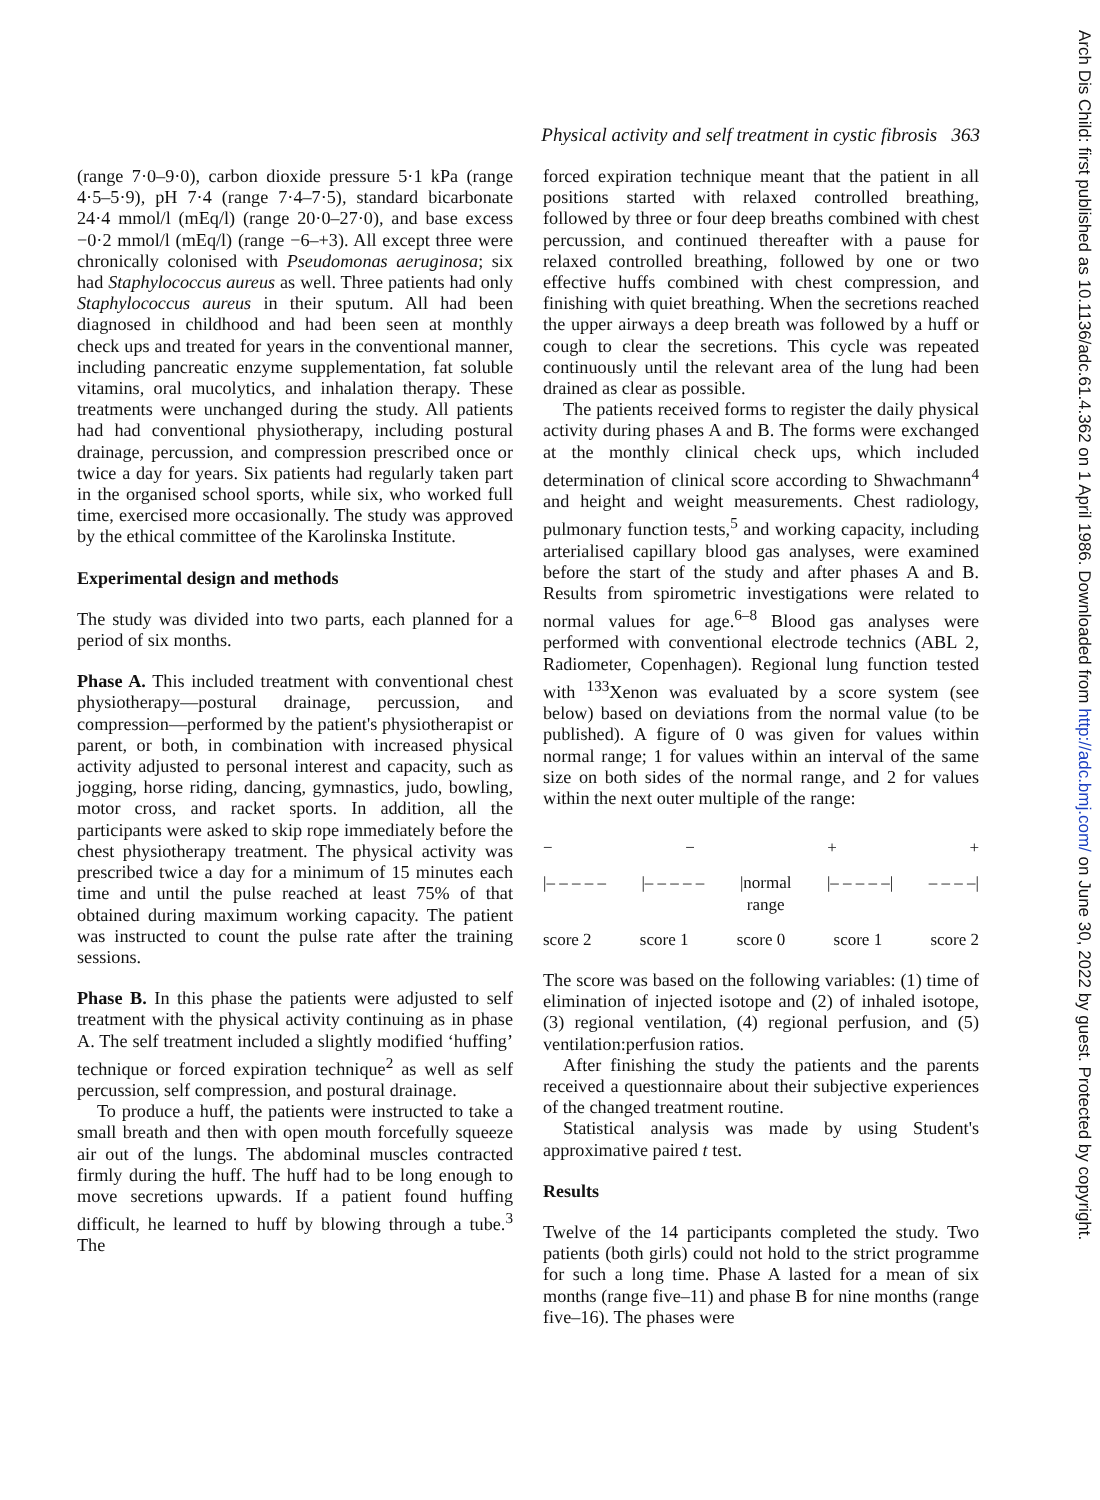Arch Dis Child: first published as 10.1136/adc.61.4.362 on 1 April 1986. Downloaded from http://adc.bmj.com/ on June 30, 2022 by guest. Protected by copyright.
Physical activity and self treatment in cystic fibrosis 363
(range 7·0–9·0), carbon dioxide pressure 5·1 kPa (range 4·5–5·9), pH 7·4 (range 7·4–7·5), standard bicarbonate 24·4 mmol/l (mEq/l) (range 20·0–27·0), and base excess −0·2 mmol/l (mEq/l) (range −6–+3). All except three were chronically colonised with Pseudomonas aeruginosa; six had Staphylococcus aureus as well. Three patients had only Staphylococcus aureus in their sputum. All had been diagnosed in childhood and had been seen at monthly check ups and treated for years in the conventional manner, including pancreatic enzyme supplementation, fat soluble vitamins, oral mucolytics, and inhalation therapy. These treatments were unchanged during the study. All patients had had conventional physiotherapy, including postural drainage, percussion, and compression prescribed once or twice a day for years. Six patients had regularly taken part in the organised school sports, while six, who worked full time, exercised more occasionally. The study was approved by the ethical committee of the Karolinska Institute.
Experimental design and methods
The study was divided into two parts, each planned for a period of six months.
Phase A. This included treatment with conventional chest physiotherapy—postural drainage, percussion, and compression—performed by the patient's physiotherapist or parent, or both, in combination with increased physical activity adjusted to personal interest and capacity, such as jogging, horse riding, dancing, gymnastics, judo, bowling, motor cross, and racket sports. In addition, all the participants were asked to skip rope immediately before the chest physiotherapy treatment. The physical activity was prescribed twice a day for a minimum of 15 minutes each time and until the pulse reached at least 75% of that obtained during maximum working capacity. The patient was instructed to count the pulse rate after the training sessions.
Phase B. In this phase the patients were adjusted to self treatment with the physical activity continuing as in phase A. The self treatment included a slightly modified ‘huffing’ technique or forced expiration technique<sup>2</sup> as well as self percussion, self compression, and postural drainage.
To produce a huff, the patients were instructed to take a small breath and then with open mouth forcefully squeeze air out of the lungs. The abdominal muscles contracted firmly during the huff. The huff had to be long enough to move secretions upwards. If a patient found huffing difficult, he learned to huff by blowing through a tube.<sup>3</sup> The
forced expiration technique meant that the patient in all positions started with relaxed controlled breathing, followed by three or four deep breaths combined with chest percussion, and continued thereafter with a pause for relaxed controlled breathing, followed by one or two effective huffs combined with chest compression, and finishing with quiet breathing. When the secretions reached the upper airways a deep breath was followed by a huff or cough to clear the secretions. This cycle was repeated continuously until the relevant area of the lung had been drained as clear as possible.
The patients received forms to register the daily physical activity during phases A and B. The forms were exchanged at the monthly clinical check ups, which included determination of clinical score according to Shwachmann<sup>4</sup> and height and weight measurements. Chest radiology, pulmonary function tests,<sup>5</sup> and working capacity, including arterialised capillary blood gas analyses, were examined before the start of the study and after phases A and B. Results from spirometric investigations were related to normal values for age.<sup>6–8</sup> Blood gas analyses were performed with conventional electrode technics (ABL 2, Radiometer, Copenhagen). Regional lung function tested with <sup>133</sup>Xenon was evaluated by a score system (see below) based on deviations from the normal value (to be published). A figure of 0 was given for values within normal range; 1 for values within an interval of the same size on both sides of the normal range, and 2 for values within the next outer multiple of the range:
− − + +
|– – – – – |– – – – – |normal
range |– – – – –| – – – –|
score 2 score 1 score 0 score 1 score 2
The score was based on the following variables: (1) time of elimination of injected isotope and (2) of inhaled isotope, (3) regional ventilation, (4) regional perfusion, and (5) ventilation:perfusion ratios.
After finishing the study the patients and the parents received a questionnaire about their subjective experiences of the changed treatment routine.
Statistical analysis was made by using Student's approximative paired t test.
Results
Twelve of the 14 participants completed the study. Two patients (both girls) could not hold to the strict programme for such a long time. Phase A lasted for a mean of six months (range five–11) and phase B for nine months (range five–16). The phases were